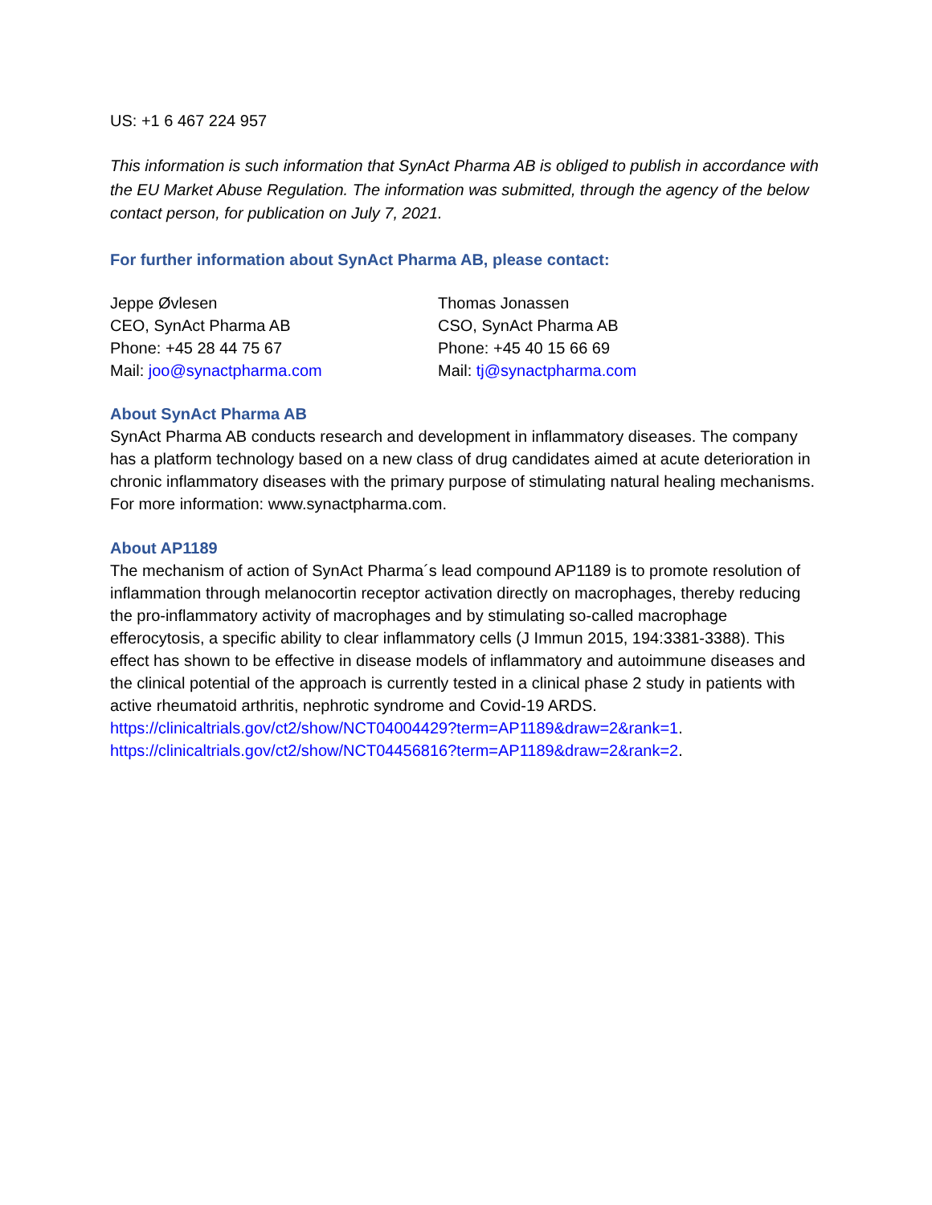US: +1 6 467 224 957
This information is such information that SynAct Pharma AB is obliged to publish in accordance with the EU Market Abuse Regulation. The information was submitted, through the agency of the below contact person, for publication on July 7, 2021.
For further information about SynAct Pharma AB, please contact:
Jeppe Øvlesen
CEO, SynAct Pharma AB
Phone: +45 28 44 75 67
Mail: joo@synactpharma.com
Thomas Jonassen
CSO, SynAct Pharma AB
Phone: +45 40 15 66 69
Mail: tj@synactpharma.com
About SynAct Pharma AB
SynAct Pharma AB conducts research and development in inflammatory diseases. The company has a platform technology based on a new class of drug candidates aimed at acute deterioration in chronic inflammatory diseases with the primary purpose of stimulating natural healing mechanisms. For more information: www.synactpharma.com.
About AP1189
The mechanism of action of SynAct Pharma´s lead compound AP1189 is to promote resolution of inflammation through melanocortin receptor activation directly on macrophages, thereby reducing the pro-inflammatory activity of macrophages and by stimulating so-called macrophage efferocytosis, a specific ability to clear inflammatory cells (J Immun 2015, 194:3381-3388). This effect has shown to be effective in disease models of inflammatory and autoimmune diseases and the clinical potential of the approach is currently tested in a clinical phase 2 study in patients with active rheumatoid arthritis, nephrotic syndrome and Covid-19 ARDS.
https://clinicaltrials.gov/ct2/show/NCT04004429?term=AP1189&draw=2&rank=1.
https://clinicaltrials.gov/ct2/show/NCT04456816?term=AP1189&draw=2&rank=2.